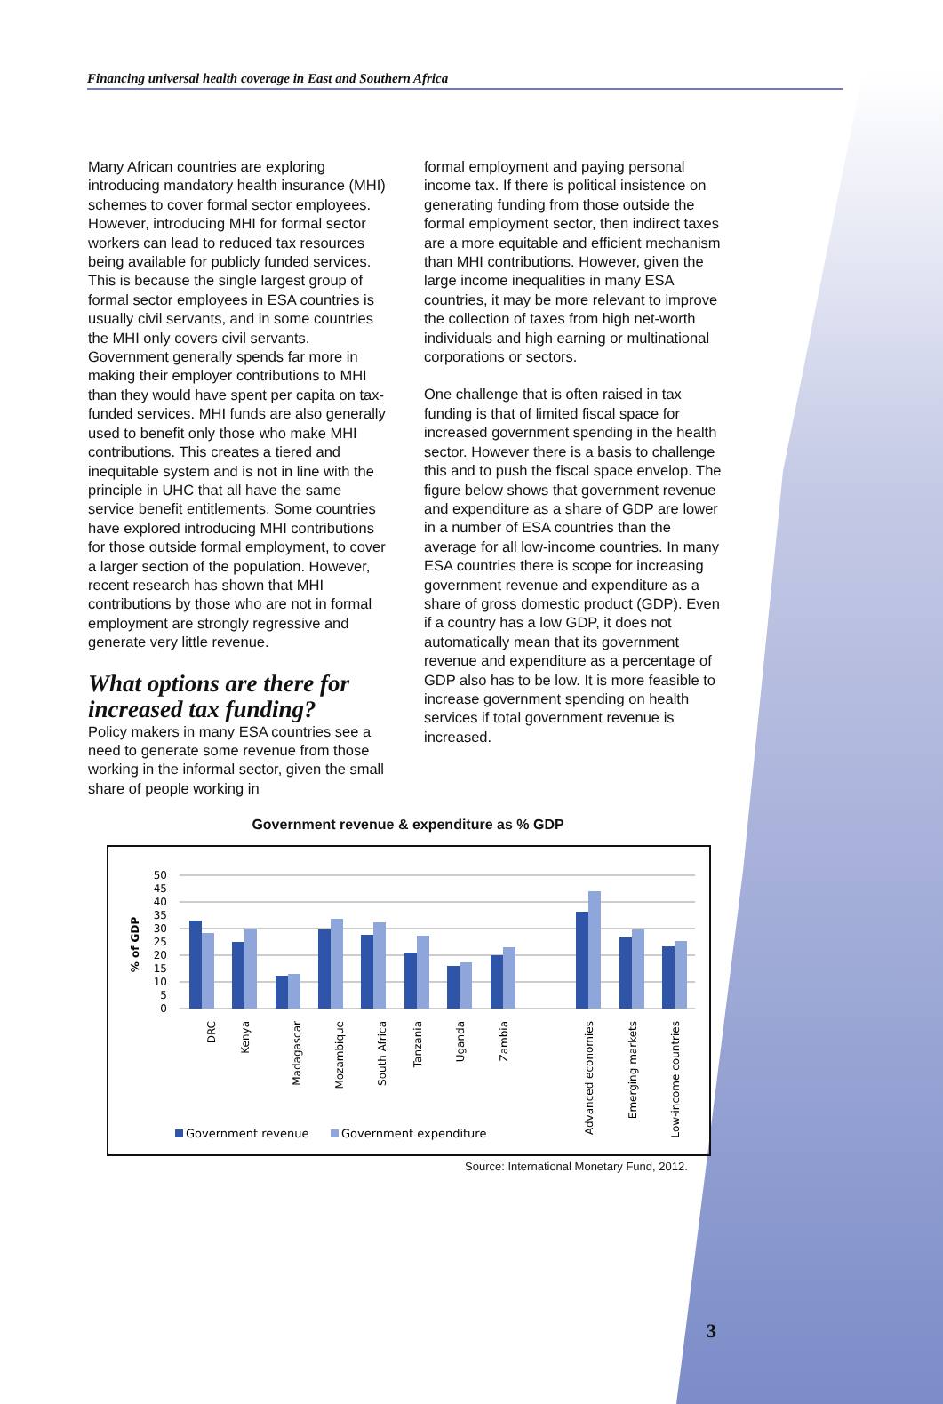Financing universal health coverage in East and Southern Africa
Many African countries are exploring introducing mandatory health insurance (MHI) schemes to cover formal sector employees. However, introducing MHI for formal sector workers can lead to reduced tax resources being available for publicly funded services. This is because the single largest group of formal sector employees in ESA countries is usually civil servants, and in some countries the MHI only covers civil servants. Government generally spends far more in making their employer contributions to MHI than they would have spent per capita on tax-funded services. MHI funds are also generally used to benefit only those who make MHI contributions. This creates a tiered and inequitable system and is not in line with the principle in UHC that all have the same service benefit entitlements. Some countries have explored introducing MHI contributions for those outside formal employment, to cover a larger section of the population. However, recent research has shown that MHI contributions by those who are not in formal employment are strongly regressive and generate very little revenue.
What options are there for increased tax funding?
Policy makers in many ESA countries see a need to generate some revenue from those working in the informal sector, given the small share of people working in
formal employment and paying personal income tax. If there is political insistence on generating funding from those outside the formal employment sector, then indirect taxes are a more equitable and efficient mechanism than MHI contributions. However, given the large income inequalities in many ESA countries, it may be more relevant to improve the collection of taxes from high net-worth individuals and high earning or multinational corporations or sectors.
One challenge that is often raised in tax funding is that of limited fiscal space for increased government spending in the health sector. However there is a basis to challenge this and to push the fiscal space envelop. The figure below shows that government revenue and expenditure as a share of GDP are lower in a number of ESA countries than the average for all low-income countries. In many ESA countries there is scope for increasing government revenue and expenditure as a share of gross domestic product (GDP). Even if a country has a low GDP, it does not automatically mean that its government revenue and expenditure as a percentage of GDP also has to be low. It is more feasible to increase government spending on health services if total government revenue is increased.
Government revenue & expenditure as % GDP
% of GDP
0
5
10
15
20
25
30
35
40
45
50
DRC
Kenya
Madagascar
Mozambique
South Africa
Tanzania
Uganda
Zambia
Advanced economies
Emerging markets
Low-income countries
Government revenue
Government expenditure
Source: International Monetary Fund, 2012.
3